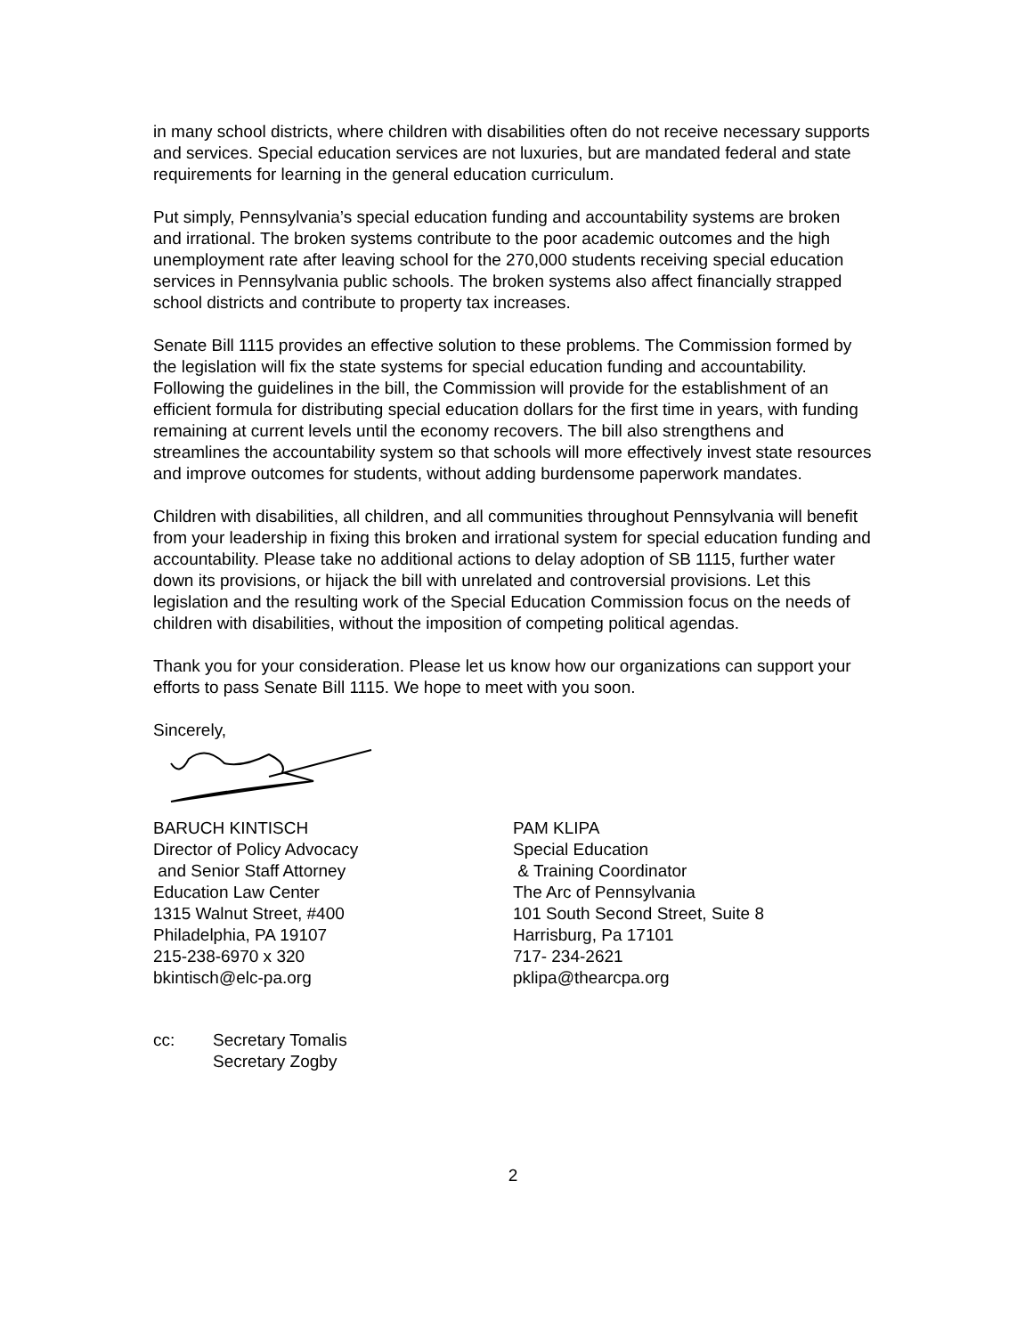in many school districts, where children with disabilities often do not receive necessary supports and services. Special education services are not luxuries, but are mandated federal and state requirements for learning in the general education curriculum.
Put simply, Pennsylvania’s special education funding and accountability systems are broken and irrational. The broken systems contribute to the poor academic outcomes and the high unemployment rate after leaving school for the 270,000 students receiving special education services in Pennsylvania public schools. The broken systems also affect financially strapped school districts and contribute to property tax increases.
Senate Bill 1115 provides an effective solution to these problems. The Commission formed by the legislation will fix the state systems for special education funding and accountability. Following the guidelines in the bill, the Commission will provide for the establishment of an efficient formula for distributing special education dollars for the first time in years, with funding remaining at current levels until the economy recovers. The bill also strengthens and streamlines the accountability system so that schools will more effectively invest state resources and improve outcomes for students, without adding burdensome paperwork mandates.
Children with disabilities, all children, and all communities throughout Pennsylvania will benefit from your leadership in fixing this broken and irrational system for special education funding and accountability. Please take no additional actions to delay adoption of SB 1115, further water down its provisions, or hijack the bill with unrelated and controversial provisions. Let this legislation and the resulting work of the Special Education Commission focus on the needs of children with disabilities, without the imposition of competing political agendas.
Thank you for your consideration. Please let us know how our organizations can support your efforts to pass Senate Bill 1115. We hope to meet with you soon.
Sincerely,
BARUCH KINTISCH
Director of Policy Advocacy
and Senior Staff Attorney
Education Law Center
1315 Walnut Street, #400
Philadelphia, PA 19107
215-238-6970 x 320
bkintisch@elc-pa.org
PAM KLIPA
Special Education
& Training Coordinator
The Arc of Pennsylvania
101 South Second Street, Suite 8
Harrisburg, Pa 17101
717- 234-2621
pklipa@thearcpa.org
cc: Secretary Tomalis
Secretary Zogby
2